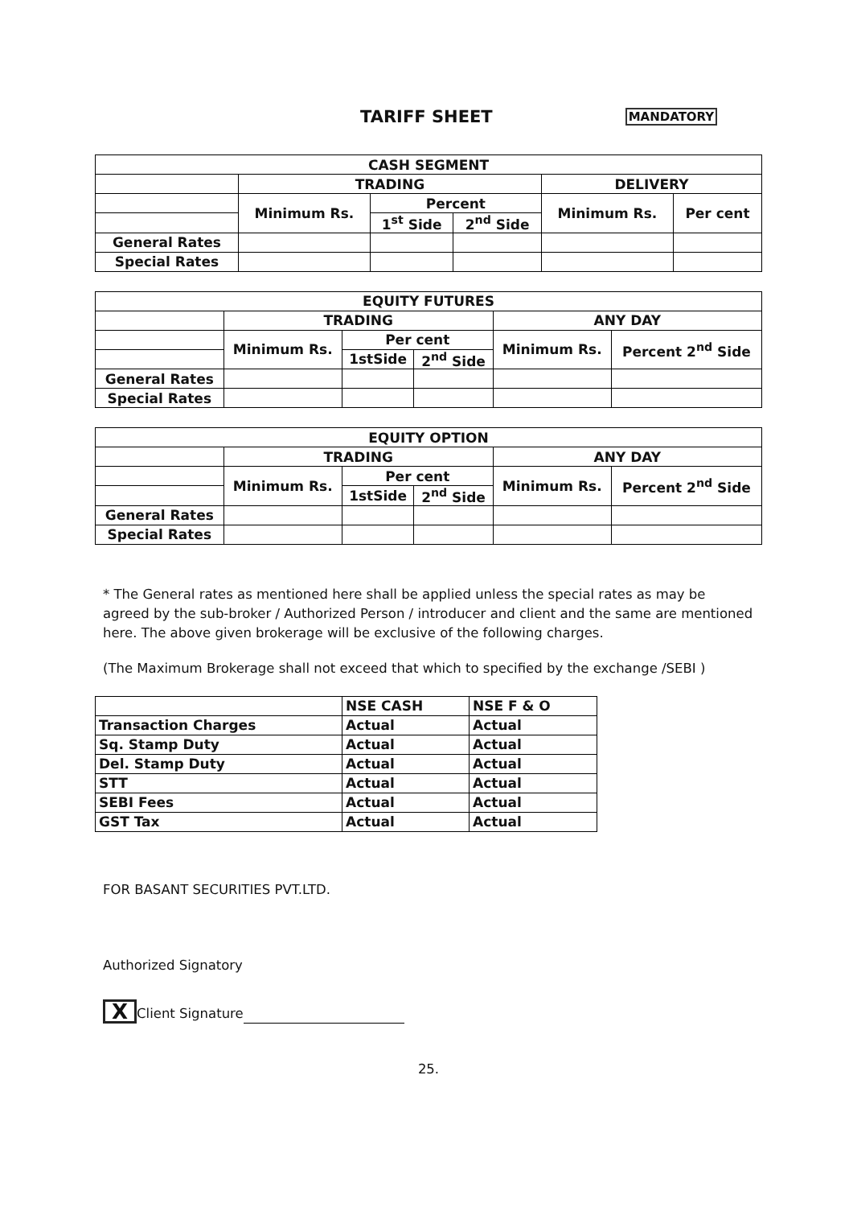TARIFF SHEET
MANDATORY
| CASH SEGMENT | | | | | |
| --- | --- | --- | --- | --- | --- |
| | TRADING | | | DELIVERY | |
| | Minimum Rs. | Percent | | Minimum Rs. | Per cent |
| | | 1<sup>st</sup> Side | 2<sup>nd</sup> Side | | |
| General Rates | | | | | |
| Special Rates | | | | | |
| EQUITY FUTURES | | | | | |
| --- | --- | --- | --- | --- | --- |
| | TRADING | | | ANY DAY | |
| | Minimum Rs. | Per cent | | Minimum Rs. | Percent 2<sup>nd</sup> Side |
| | | 1stSide | 2<sup>nd</sup> Side | | |
| General Rates | | | | | |
| Special Rates | | | | | |
| EQUITY OPTION | | | | | |
| --- | --- | --- | --- | --- | --- |
| | TRADING | | | ANY DAY | |
| | Minimum Rs. | Per cent | | Minimum Rs. | Percent 2<sup>nd</sup> Side |
| | | 1stSide | 2<sup>nd</sup> Side | | |
| General Rates | | | | | |
| Special Rates | | | | | |
* The General rates as mentioned here shall be applied unless the special rates as may be agreed by the sub-broker / Authorized Person / introducer and client and the same are mentioned here. The above given brokerage will be exclusive of the following charges.
(The Maximum Brokerage shall not exceed that which to specified by the exchange /SEBI )
| | NSE CASH | NSE F & O |
| Transaction Charges | Actual | Actual |
| Sq. Stamp Duty | Actual | Actual |
| Del. Stamp Duty | Actual | Actual |
| STT | Actual | Actual |
| SEBI Fees | Actual | Actual |
| GST Tax | Actual | Actual |
FOR BASANT SECURITIES PVT.LTD.
Authorized Signatory
X Client Signature
25.